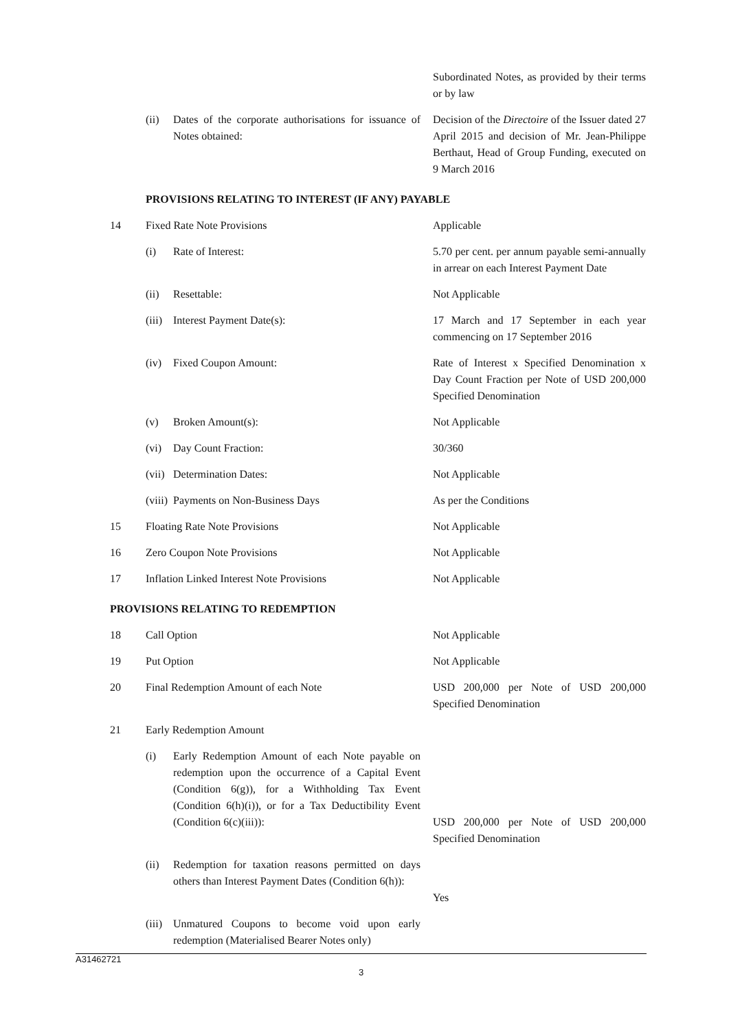| | | | Subordinated Notes, as provided by their terms or by law |
| | (ii) | Dates of the corporate authorisations for issuance of Notes obtained: | Decision of the Directoire of the Issuer dated 27 April 2015 and decision of Mr. Jean-Philippe Berthaut, Head of Group Funding, executed on 9 March 2016 |
| | PROVISIONS RELATING TO INTEREST (IF ANY) PAYABLE | | |
| 14 | Fixed Rate Note Provisions | | Applicable |
| | (i) | Rate of Interest: | 5.70 per cent. per annum payable semi-annually in arrear on each Interest Payment Date |
| | (ii) | Resettable: | Not Applicable |
| | (iii) | Interest Payment Date(s): | 17 March and 17 September in each year commencing on 17 September 2016 |
| | (iv) | Fixed Coupon Amount: | Rate of Interest x Specified Denomination x Day Count Fraction per Note of USD 200,000 Specified Denomination |
| | (v) | Broken Amount(s): | Not Applicable |
| | (vi) | Day Count Fraction: | 30/360 |
| | (vii) | Determination Dates: | Not Applicable |
| | (viii) | Payments on Non-Business Days | As per the Conditions |
| 15 | Floating Rate Note Provisions | | Not Applicable |
| 16 | Zero Coupon Note Provisions | | Not Applicable |
| 17 | Inflation Linked Interest Note Provisions | | Not Applicable |
| PROVISIONS RELATING TO REDEMPTION | | | |
| 18 | Call Option | | Not Applicable |
| 19 | Put Option | | Not Applicable |
| 20 | Final Redemption Amount of each Note | | USD 200,000 per Note of USD 200,000 Specified Denomination |
| 21 | Early Redemption Amount | | |
| | (i) | Early Redemption Amount of each Note payable on redemption upon the occurrence of a Capital Event (Condition 6(g)), for a Withholding Tax Event (Condition 6(h)(i)), or for a Tax Deductibility Event (Condition 6(c)(iii)): | USD 200,000 per Note of USD 200,000 Specified Denomination |
| | (ii) | Redemption for taxation reasons permitted on days others than Interest Payment Dates (Condition 6(h)): | Yes |
| | (iii) | Unmatured Coupons to become void upon early redemption (Materialised Bearer Notes only) | |
A31462721
3